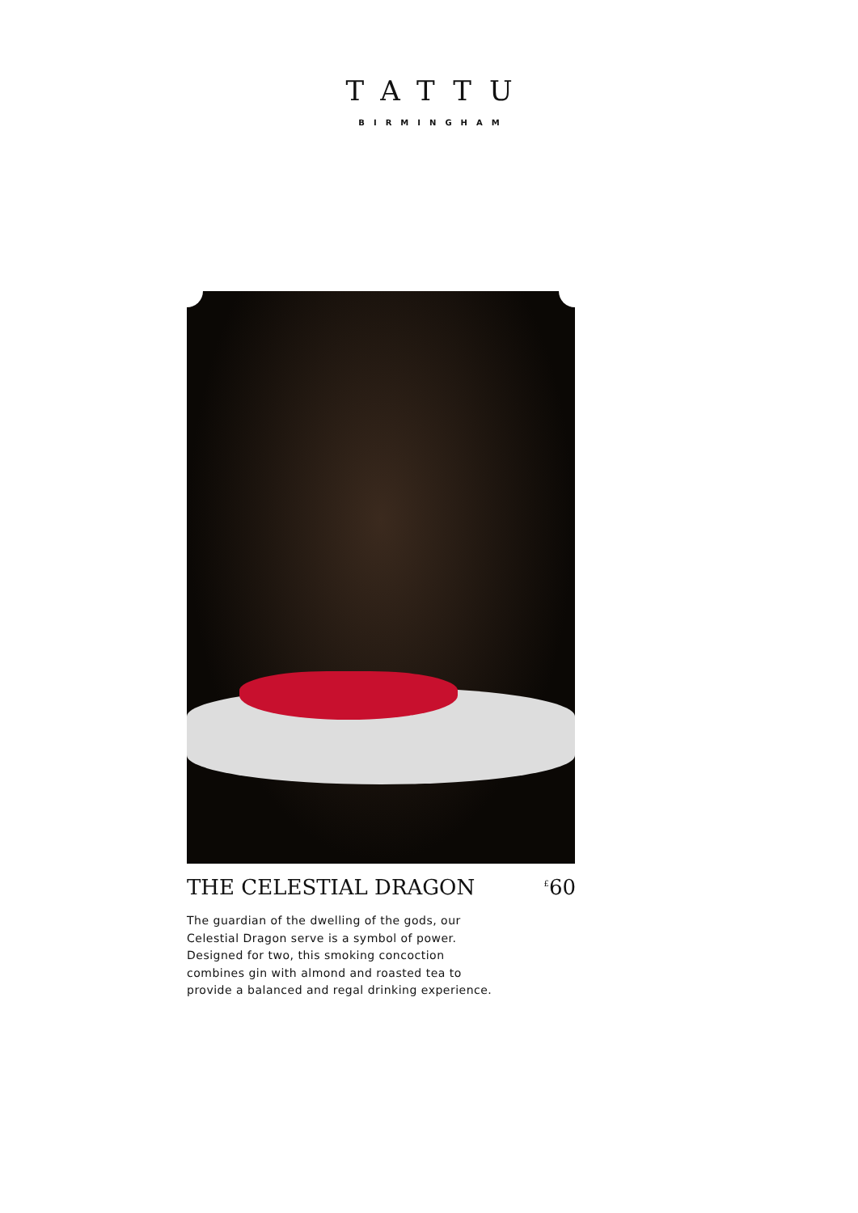TATTU
BIRMINGHAM
THE CELESTIAL DRAGON<sup>£</sup>60
The guardian of the dwelling of the gods, our Celestial Dragon serve is a symbol of power. Designed for two, this smoking concoction combines gin with almond and roasted tea to provide a balanced and regal drinking experience.